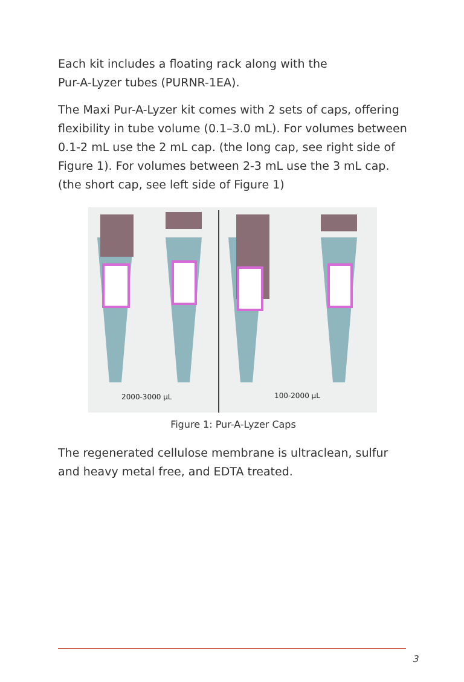Each kit includes a floating rack along with the
Pur-A-Lyzer tubes (PURNR-1EA).
The Maxi Pur-A-Lyzer kit comes with 2 sets of caps, offering flexibility in tube volume (0.1–3.0 mL). For volumes between 0.1-2 mL use the 2 mL cap. (the long cap, see right side of Figure 1). For volumes between 2-3 mL use the 3 mL cap. (the short cap, see left side of Figure 1)
2000-3000 µL
100-2000 µL
Figure 1: Pur-A-Lyzer Caps
The regenerated cellulose membrane is ultraclean, sulfur and heavy metal free, and EDTA treated.
3